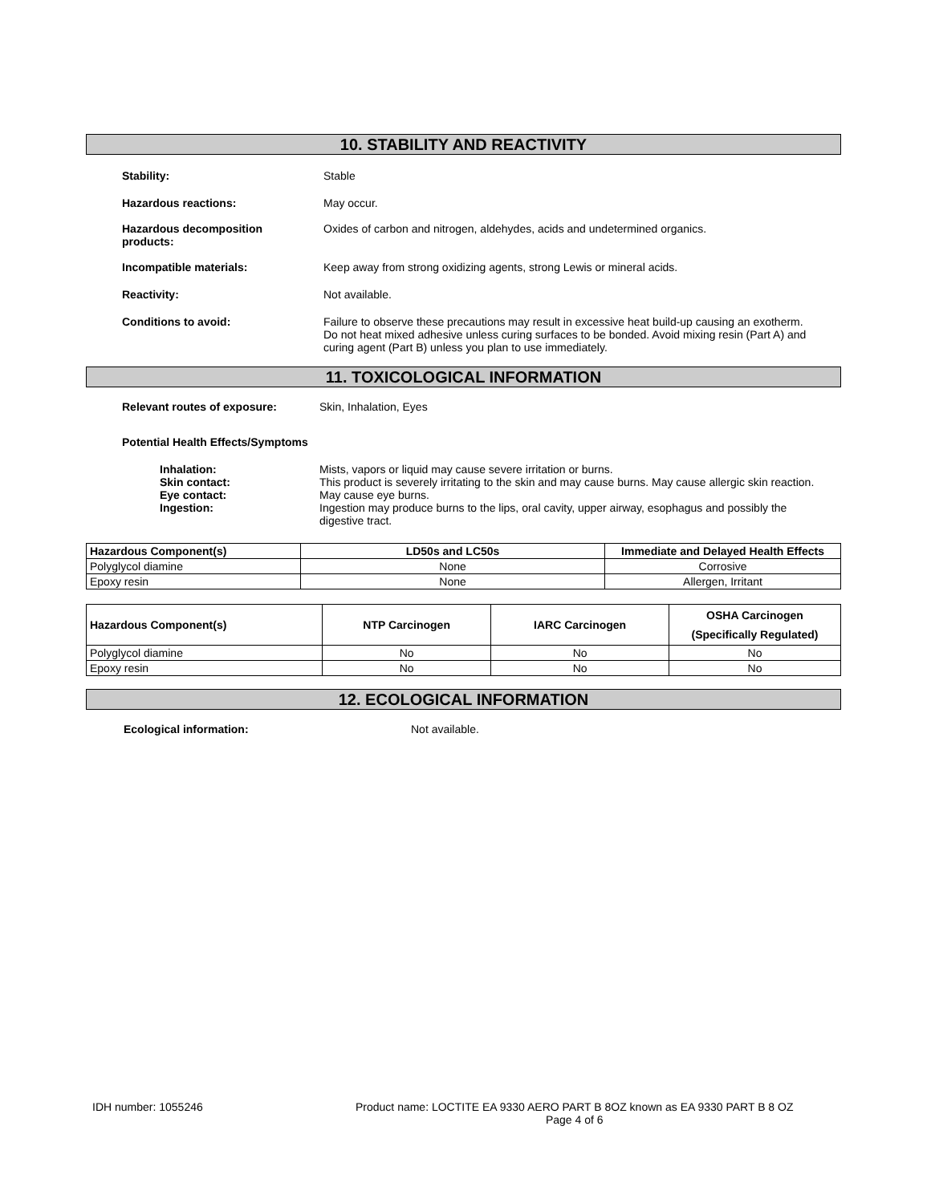10. STABILITY AND REACTIVITY
Stability: Stable
Hazardous reactions: May occur.
Hazardous decomposition
products:
Oxides of carbon and nitrogen, aldehydes, acids and undetermined organics.
Incompatible materials: Keep away from strong oxidizing agents, strong Lewis or mineral acids.
Reactivity: Not available.
Conditions to avoid: Failure to observe these precautions may result in excessive heat build-up causing an exotherm. Do not heat mixed adhesive unless curing surfaces to be bonded. Avoid mixing resin (Part A) and curing agent (Part B) unless you plan to use immediately.
11. TOXICOLOGICAL INFORMATION
Relevant routes of exposure: Skin, Inhalation, Eyes
Potential Health Effects/Symptoms
Inhalation: Mists, vapors or liquid may cause severe irritation or burns.
Skin contact: This product is severely irritating to the skin and may cause burns. May cause allergic skin reaction.
Eye contact: May cause eye burns.
Ingestion: Ingestion may produce burns to the lips, oral cavity, upper airway, esophagus and possibly the digestive tract.
| Hazardous Component(s) | LD50s and LC50s | Immediate and Delayed Health Effects |
| --- | --- | --- |
| Polyglycol diamine | None | Corrosive |
| Epoxy resin | None | Allergen, Irritant |
| Hazardous Component(s) | NTP Carcinogen | IARC Carcinogen | OSHA Carcinogen (Specifically Regulated) |
| --- | --- | --- | --- |
| Polyglycol diamine | No | No | No |
| Epoxy resin | No | No | No |
12. ECOLOGICAL INFORMATION
Ecological information: Not available.
IDH number: 1055246 Product name: LOCTITE EA 9330 AERO PART B 8OZ known as EA 9330 PART B 8 OZ
Page 4 of 6